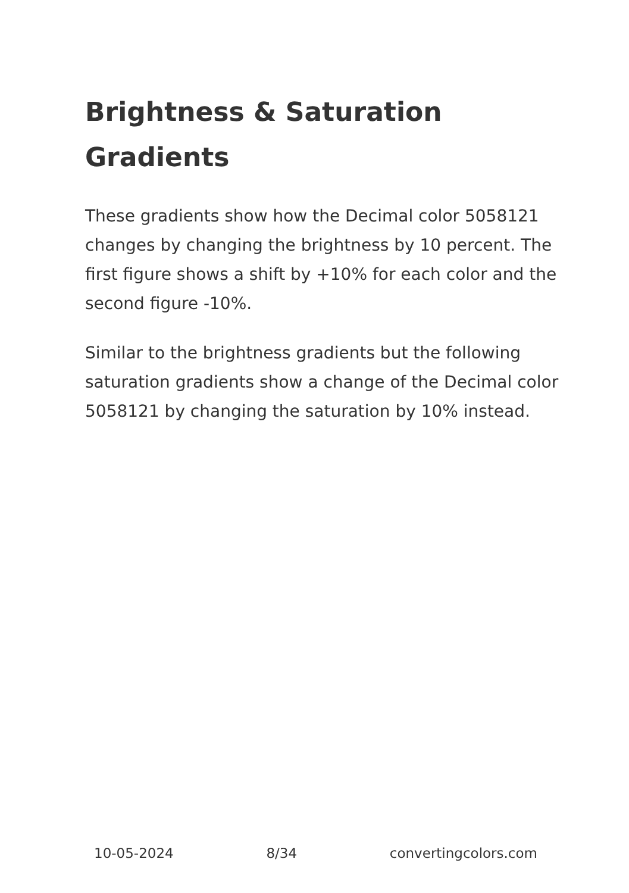Brightness & Saturation Gradients
These gradients show how the Decimal color 5058121 changes by changing the brightness by 10 percent. The first figure shows a shift by +10% for each color and the second figure -10%.
Similar to the brightness gradients but the following saturation gradients show a change of the Decimal color 5058121 by changing the saturation by 10% instead.
10-05-2024 8/34 convertingcolors.com